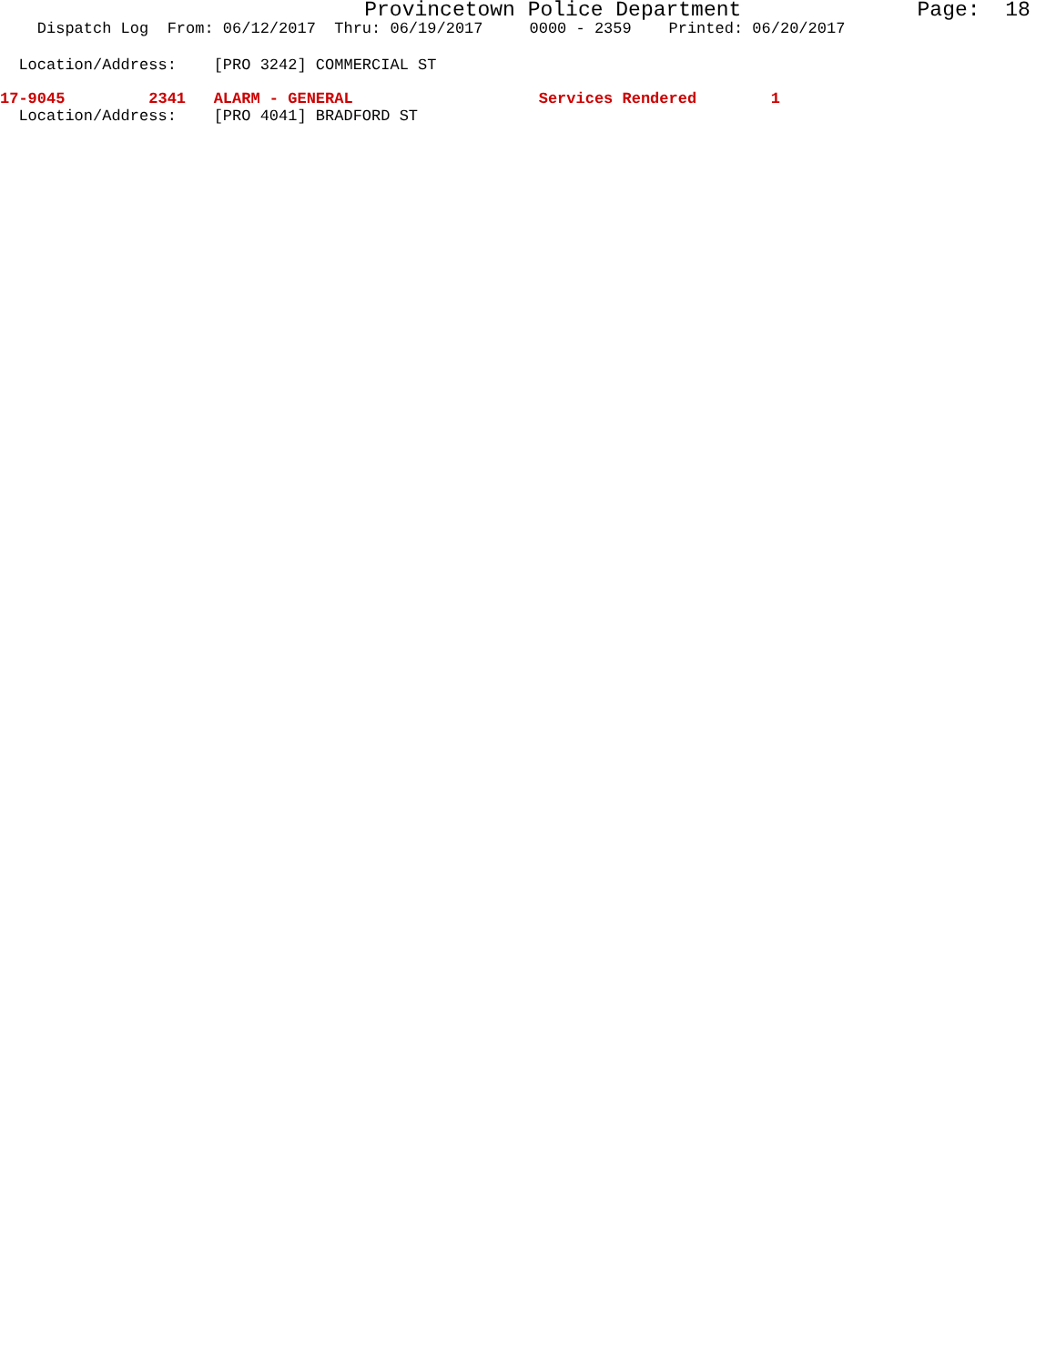Provincetown Police Department Page: 18
Dispatch Log From: 06/12/2017 Thru: 06/19/2017 0000 - 2359 Printed: 06/20/2017
Location/Address: [PRO 3242] COMMERCIAL ST
17-9045 2341 ALARM - GENERAL Services Rendered 1
Location/Address: [PRO 4041] BRADFORD ST